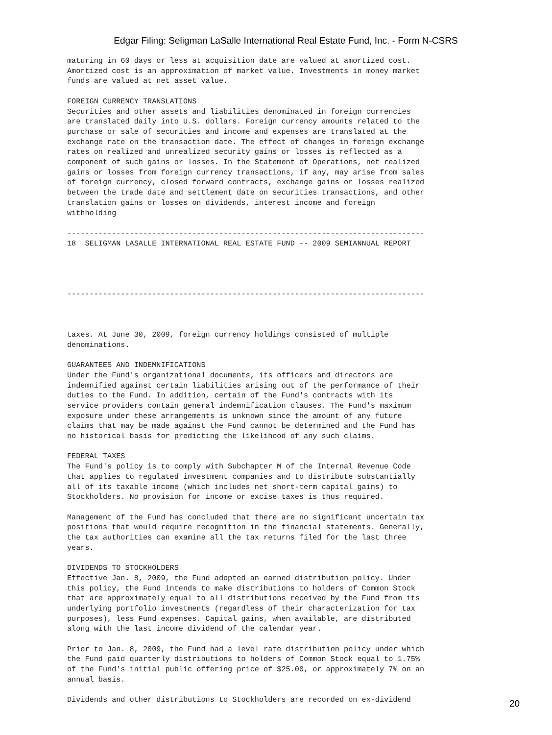Edgar Filing: Seligman LaSalle International Real Estate Fund, Inc. - Form N-CSRS
maturing in 60 days or less at acquisition date are valued at amortized cost.
Amortized cost is an approximation of market value. Investments in money market
funds are valued at net asset value.

FOREIGN CURRENCY TRANSLATIONS
Securities and other assets and liabilities denominated in foreign currencies
are translated daily into U.S. dollars. Foreign currency amounts related to the
purchase or sale of securities and income and expenses are translated at the
exchange rate on the transaction date. The effect of changes in foreign exchange
rates on realized and unrealized security gains or losses is reflected as a
component of such gains or losses. In the Statement of Operations, net realized
gains or losses from foreign currency transactions, if any, may arise from sales
of foreign currency, closed forward contracts, exchange gains or losses realized
between the trade date and settlement date on securities transactions, and other
translation gains or losses on dividends, interest income and foreign
withholding

--------------------------------------------------------------------------------
18  SELIGMAN LASALLE INTERNATIONAL REAL ESTATE FUND -- 2009 SEMIANNUAL REPORT




--------------------------------------------------------------------------------



taxes. At June 30, 2009, foreign currency holdings consisted of multiple
denominations.

GUARANTEES AND INDEMNIFICATIONS
Under the Fund's organizational documents, its officers and directors are
indemnified against certain liabilities arising out of the performance of their
duties to the Fund. In addition, certain of the Fund's contracts with its
service providers contain general indemnification clauses. The Fund's maximum
exposure under these arrangements is unknown since the amount of any future
claims that may be made against the Fund cannot be determined and the Fund has
no historical basis for predicting the likelihood of any such claims.

FEDERAL TAXES
The Fund's policy is to comply with Subchapter M of the Internal Revenue Code
that applies to regulated investment companies and to distribute substantially
all of its taxable income (which includes net short-term capital gains) to
Stockholders. No provision for income or excise taxes is thus required.

Management of the Fund has concluded that there are no significant uncertain tax
positions that would require recognition in the financial statements. Generally,
the tax authorities can examine all the tax returns filed for the last three
years.

DIVIDENDS TO STOCKHOLDERS
Effective Jan. 8, 2009, the Fund adopted an earned distribution policy. Under
this policy, the Fund intends to make distributions to holders of Common Stock
that are approximately equal to all distributions received by the Fund from its
underlying portfolio investments (regardless of their characterization for tax
purposes), less Fund expenses. Capital gains, when available, are distributed
along with the last income dividend of the calendar year.

Prior to Jan. 8, 2009, the Fund had a level rate distribution policy under which
the Fund paid quarterly distributions to holders of Common Stock equal to 1.75%
of the Fund's initial public offering price of $25.00, or approximately 7% on an
annual basis.

Dividends and other distributions to Stockholders are recorded on ex-dividend
20